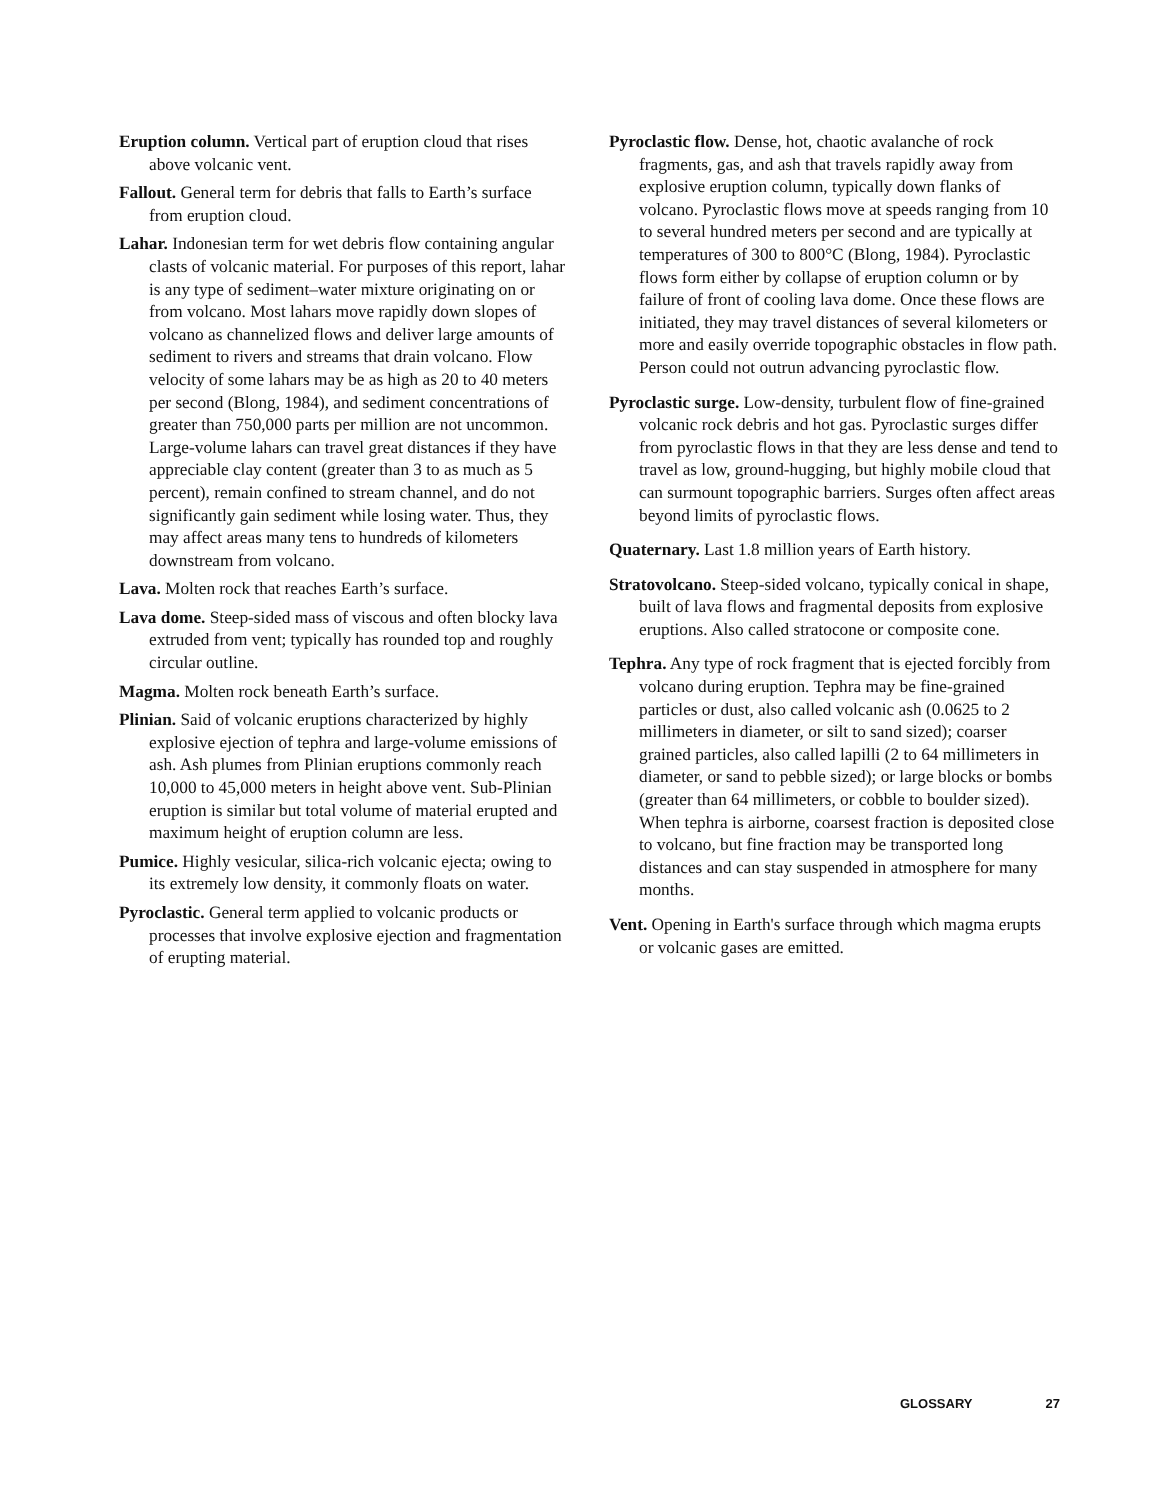Eruption column. Vertical part of eruption cloud that rises above volcanic vent.
Fallout. General term for debris that falls to Earth’s surface from eruption cloud.
Lahar. Indonesian term for wet debris flow containing angular clasts of volcanic material. For purposes of this report, lahar is any type of sediment–water mixture originating on or from volcano. Most lahars move rapidly down slopes of volcano as channelized flows and deliver large amounts of sediment to rivers and streams that drain volcano. Flow velocity of some lahars may be as high as 20 to 40 meters per second (Blong, 1984), and sediment concentrations of greater than 750,000 parts per million are not uncommon. Large-volume lahars can travel great distances if they have appreciable clay content (greater than 3 to as much as 5 percent), remain confined to stream channel, and do not significantly gain sediment while losing water. Thus, they may affect areas many tens to hundreds of kilometers downstream from volcano.
Lava. Molten rock that reaches Earth’s surface.
Lava dome. Steep-sided mass of viscous and often blocky lava extruded from vent; typically has rounded top and roughly circular outline.
Magma. Molten rock beneath Earth’s surface.
Plinian. Said of volcanic eruptions characterized by highly explosive ejection of tephra and large-volume emissions of ash. Ash plumes from Plinian eruptions commonly reach 10,000 to 45,000 meters in height above vent. Sub-Plinian eruption is similar but total volume of material erupted and maximum height of eruption column are less.
Pumice. Highly vesicular, silica-rich volcanic ejecta; owing to its extremely low density, it commonly floats on water.
Pyroclastic. General term applied to volcanic products or processes that involve explosive ejection and fragmentation of erupting material.
Pyroclastic flow. Dense, hot, chaotic avalanche of rock fragments, gas, and ash that travels rapidly away from explosive eruption column, typically down flanks of volcano. Pyroclastic flows move at speeds ranging from 10 to several hundred meters per second and are typically at temperatures of 300 to 800°C (Blong, 1984). Pyroclastic flows form either by collapse of eruption column or by failure of front of cooling lava dome. Once these flows are initiated, they may travel distances of several kilometers or more and easily override topographic obstacles in flow path. Person could not outrun advancing pyroclastic flow.
Pyroclastic surge. Low-density, turbulent flow of fine-grained volcanic rock debris and hot gas. Pyroclastic surges differ from pyroclastic flows in that they are less dense and tend to travel as low, ground-hugging, but highly mobile cloud that can surmount topographic barriers. Surges often affect areas beyond limits of pyroclastic flows.
Quaternary. Last 1.8 million years of Earth history.
Stratovolcano. Steep-sided volcano, typically conical in shape, built of lava flows and fragmental deposits from explosive eruptions. Also called stratocone or composite cone.
Tephra. Any type of rock fragment that is ejected forcibly from volcano during eruption. Tephra may be fine-grained particles or dust, also called volcanic ash (0.0625 to 2 millimeters in diameter, or silt to sand sized); coarser grained particles, also called lapilli (2 to 64 millimeters in diameter, or sand to pebble sized); or large blocks or bombs (greater than 64 millimeters, or cobble to boulder sized). When tephra is airborne, coarsest fraction is deposited close to volcano, but fine fraction may be transported long distances and can stay suspended in atmosphere for many months.
Vent. Opening in Earth's surface through which magma erupts or volcanic gases are emitted.
GLOSSARY 27